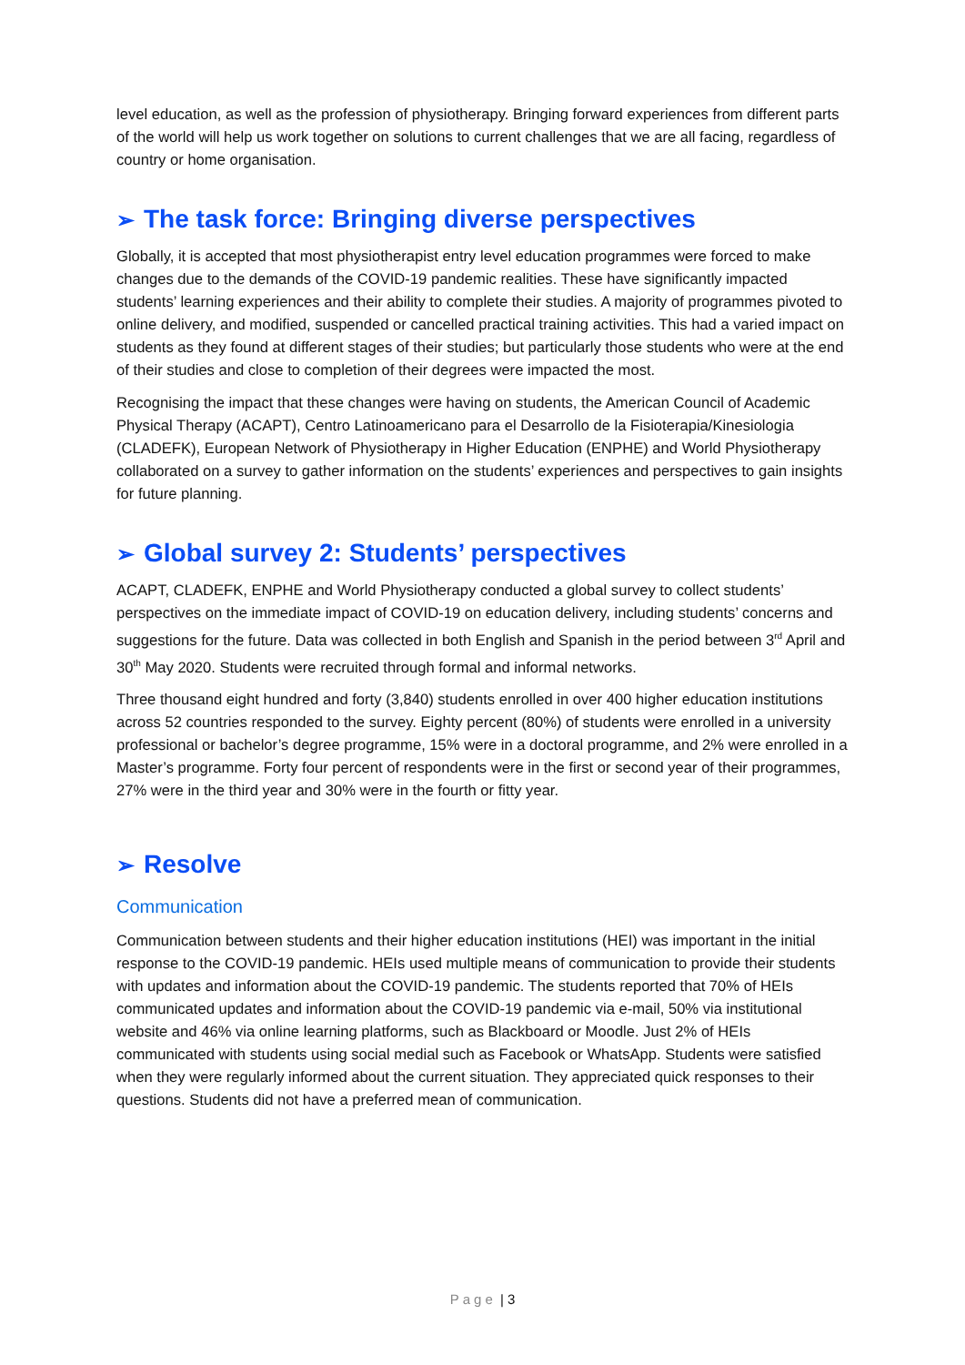level education, as well as the profession of physiotherapy. Bringing forward experiences from different parts of the world will help us work together on solutions to current challenges that we are all facing, regardless of country or home organisation.
➢ The task force: Bringing diverse perspectives
Globally, it is accepted that most physiotherapist entry level education programmes were forced to make changes due to the demands of the COVID-19 pandemic realities. These have significantly impacted students’ learning experiences and their ability to complete their studies. A majority of programmes pivoted to online delivery, and modified, suspended or cancelled practical training activities. This had a varied impact on students as they found at different stages of their studies; but particularly those students who were at the end of their studies and close to completion of their degrees were impacted the most.
Recognising the impact that these changes were having on students, the American Council of Academic Physical Therapy (ACAPT), Centro Latinoamericano para el Desarrollo de la Fisioterapia/Kinesiologia (CLADEFK), European Network of Physiotherapy in Higher Education (ENPHE) and World Physiotherapy collaborated on a survey to gather information on the students’ experiences and perspectives to gain insights for future planning.
➢ Global survey 2: Students’ perspectives
ACAPT, CLADEFK, ENPHE and World Physiotherapy conducted a global survey to collect students’ perspectives on the immediate impact of COVID-19 on education delivery, including students’ concerns and suggestions for the future. Data was collected in both English and Spanish in the period between 3<sup>rd</sup> April and 30<sup>th</sup> May 2020. Students were recruited through formal and informal networks.
Three thousand eight hundred and forty (3,840) students enrolled in over 400 higher education institutions across 52 countries responded to the survey. Eighty percent (80%) of students were enrolled in a university professional or bachelor’s degree programme, 15% were in a doctoral programme, and 2% were enrolled in a Master’s programme. Forty four percent of respondents were in the first or second year of their programmes, 27% were in the third year and 30% were in the fourth or fitty year.
➢ Resolve
Communication
Communication between students and their higher education institutions (HEI) was important in the initial response to the COVID-19 pandemic. HEIs used multiple means of communication to provide their students with updates and information about the COVID-19 pandemic. The students reported that 70% of HEIs communicated updates and information about the COVID-19 pandemic via e-mail, 50% via institutional website and 46% via online learning platforms, such as Blackboard or Moodle. Just 2% of HEIs communicated with students using social medial such as Facebook or WhatsApp. Students were satisfied when they were regularly informed about the current situation. They appreciated quick responses to their questions. Students did not have a preferred mean of communication.
Page | 3